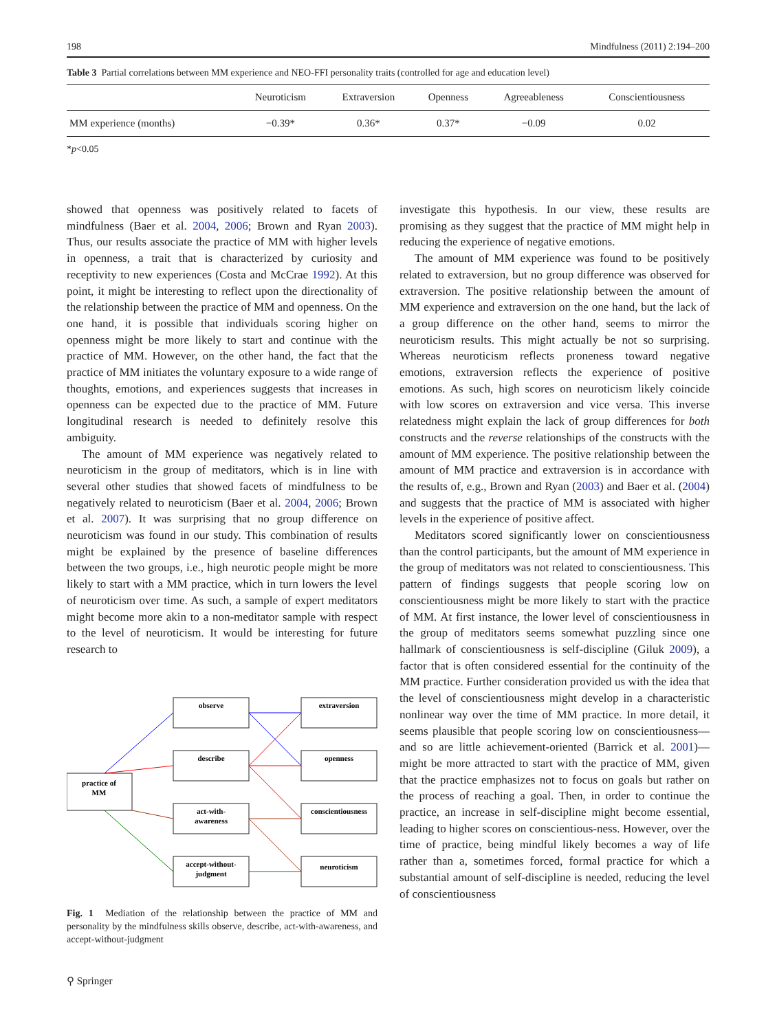198 Mindfulness (2011) 2:194–200
Table 3 Partial correlations between MM experience and NEO-FFI personality traits (controlled for age and education level)
| | Neuroticism | Extraversion | Openness | Agreeableness | Conscientiousness |
| --- | --- | --- | --- | --- | --- |
| MM experience (months) | −0.39* | 0.36* | 0.37* | −0.09 | 0.02 |
*p<0.05
showed that openness was positively related to facets of mindfulness (Baer et al. 2004, 2006; Brown and Ryan 2003). Thus, our results associate the practice of MM with higher levels in openness, a trait that is characterized by curiosity and receptivity to new experiences (Costa and McCrae 1992). At this point, it might be interesting to reflect upon the directionality of the relationship between the practice of MM and openness. On the one hand, it is possible that individuals scoring higher on openness might be more likely to start and continue with the practice of MM. However, on the other hand, the fact that the practice of MM initiates the voluntary exposure to a wide range of thoughts, emotions, and experiences suggests that increases in openness can be expected due to the practice of MM. Future longitudinal research is needed to definitely resolve this ambiguity.
The amount of MM experience was negatively related to neuroticism in the group of meditators, which is in line with several other studies that showed facets of mindfulness to be negatively related to neuroticism (Baer et al. 2004, 2006; Brown et al. 2007). It was surprising that no group difference on neuroticism was found in our study. This combination of results might be explained by the presence of baseline differences between the two groups, i.e., high neurotic people might be more likely to start with a MM practice, which in turn lowers the level of neuroticism over time. As such, a sample of expert meditators might become more akin to a non-meditator sample with respect to the level of neuroticism. It would be interesting for future research to
practice of
MM
observe
describe
act-with-
awareness
accept-without-
judgment
extraversion
openness
conscientiousness
neuroticism
Fig. 1 Mediation of the relationship between the practice of MM and personality by the mindfulness skills observe, describe, act-with-awareness, and accept-without-judgment
⚲ Springer
investigate this hypothesis. In our view, these results are promising as they suggest that the practice of MM might help in reducing the experience of negative emotions.
The amount of MM experience was found to be positively related to extraversion, but no group difference was observed for extraversion. The positive relationship between the amount of MM experience and extraversion on the one hand, but the lack of a group difference on the other hand, seems to mirror the neuroticism results. This might actually be not so surprising. Whereas neuroticism reflects proneness toward negative emotions, extraversion reflects the experience of positive emotions. As such, high scores on neuroticism likely coincide with low scores on extraversion and vice versa. This inverse relatedness might explain the lack of group differences for both constructs and the reverse relationships of the constructs with the amount of MM experience. The positive relationship between the amount of MM practice and extraversion is in accordance with the results of, e.g., Brown and Ryan (2003) and Baer et al. (2004) and suggests that the practice of MM is associated with higher levels in the experience of positive affect.
Meditators scored significantly lower on conscientiousness than the control participants, but the amount of MM experience in the group of meditators was not related to conscientiousness. This pattern of findings suggests that people scoring low on conscientiousness might be more likely to start with the practice of MM. At first instance, the lower level of conscientiousness in the group of meditators seems somewhat puzzling since one hallmark of conscientiousness is self-discipline (Giluk 2009), a factor that is often considered essential for the continuity of the MM practice. Further consideration provided us with the idea that the level of conscientiousness might develop in a characteristic nonlinear way over the time of MM practice. In more detail, it seems plausible that people scoring low on conscientiousness—and so are little achievement-oriented (Barrick et al. 2001)—might be more attracted to start with the practice of MM, given that the practice emphasizes not to focus on goals but rather on the process of reaching a goal. Then, in order to continue the practice, an increase in self-discipline might become essential, leading to higher scores on conscientious-ness. However, over the time of practice, being mindful likely becomes a way of life rather than a, sometimes forced, formal practice for which a substantial amount of self-discipline is needed, reducing the level of conscientiousness